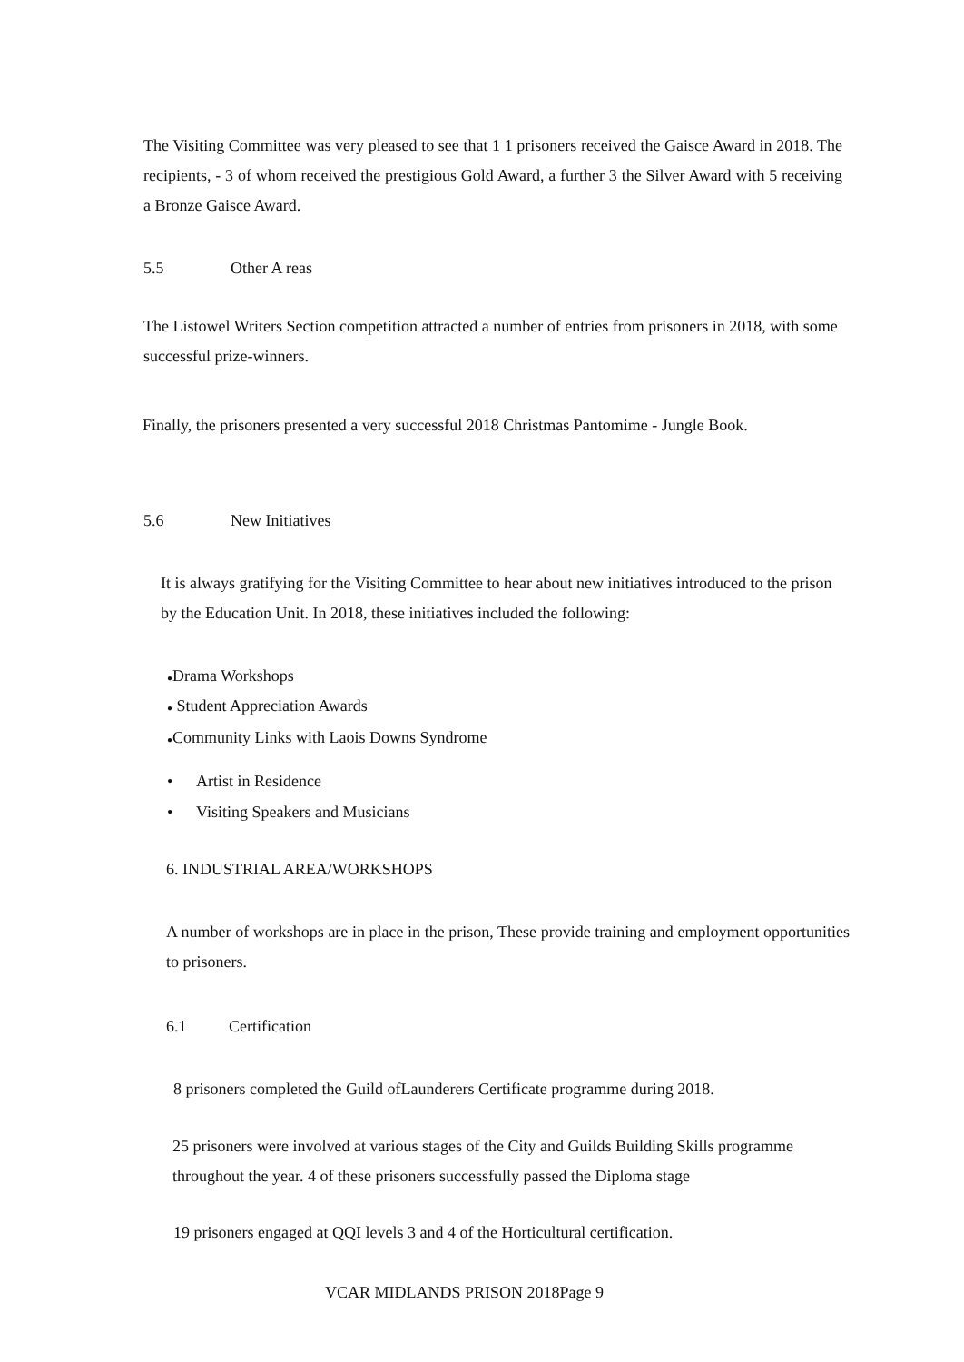The Visiting Committee was very pleased to see that 1 1 prisoners received the Gaisce Award in 2018. The recipients, - 3 of whom received the prestigious Gold Award, a further 3 the Silver Award with 5 receiving a Bronze Gaisce Award.
5.5 Other A reas
The Listowel Writers Section competition attracted a number of entries from prisoners in 2018, with some successful prize-winners.
Finally, the prisoners presented a very successful 2018 Christmas Pantomime - Jungle Book.
5.6 New Initiatives
It is always gratifying for the Visiting Committee to hear about new initiatives introduced to the prison by the Education Unit. In 2018, these initiatives included the following:
●Drama Workshops
● Student Appreciation Awards
●Community Links with Laois Downs Syndrome
• Artist in Residence
• Visiting Speakers and Musicians
6. INDUSTRIAL AREA/WORKSHOPS
A number of workshops are in place in the prison, These provide training and employment opportunities to prisoners.
6.1 Certification
8 prisoners completed the Guild ofLaunderers Certificate programme during 2018.
25 prisoners were involved at various stages of the City and Guilds Building Skills programme throughout the year. 4 of these prisoners successfully passed the Diploma stage
19 prisoners engaged at QQI levels 3 and 4 of the Horticultural certification.
VCAR MIDLANDS PRISON 2018Page 9